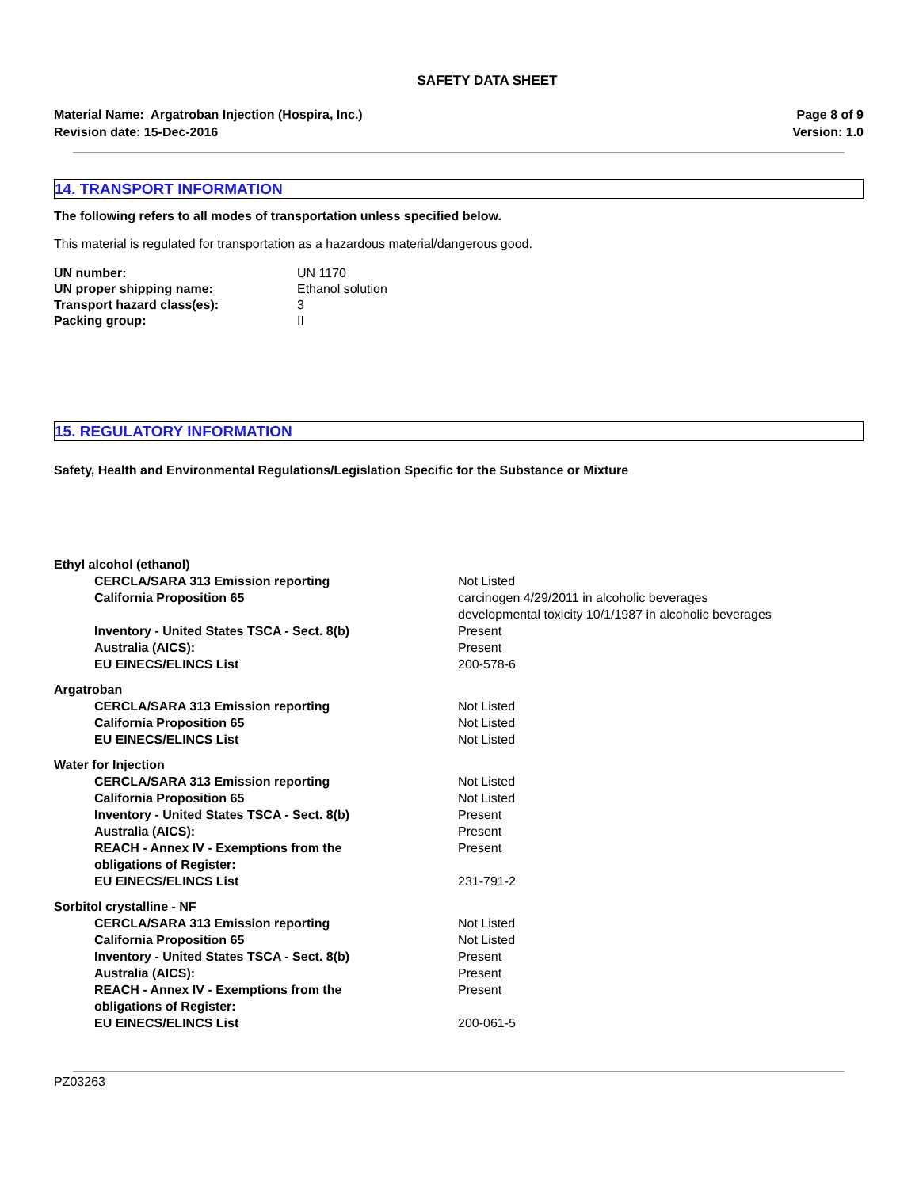SAFETY DATA SHEET
Material Name: Argatroban Injection (Hospira, Inc.)
Revision date: 15-Dec-2016
Page 8 of 9
Version: 1.0
14. TRANSPORT INFORMATION
The following refers to all modes of transportation unless specified below.
This material is regulated for transportation as a hazardous material/dangerous good.
| UN number: | UN 1170 |
| UN proper shipping name: | Ethanol solution |
| Transport hazard class(es): | 3 |
| Packing group: | II |
15. REGULATORY INFORMATION
Safety, Health and Environmental Regulations/Legislation Specific for the Substance or Mixture
| Ethyl alcohol (ethanol) | |
| CERCLA/SARA 313 Emission reporting | Not Listed |
| California Proposition 65 | carcinogen 4/29/2011 in alcoholic beverages developmental toxicity 10/1/1987 in alcoholic beverages |
| Inventory - United States TSCA - Sect. 8(b) | Present |
| Australia (AICS): | Present |
| EU EINECS/ELINCS List | 200-578-6 |
| Argatroban | |
| CERCLA/SARA 313 Emission reporting | Not Listed |
| California Proposition 65 | Not Listed |
| EU EINECS/ELINCS List | Not Listed |
| Water for Injection | |
| CERCLA/SARA 313 Emission reporting | Not Listed |
| California Proposition 65 | Not Listed |
| Inventory - United States TSCA - Sect. 8(b) | Present |
| Australia (AICS): | Present |
| REACH - Annex IV - Exemptions from the obligations of Register: | Present |
| EU EINECS/ELINCS List | 231-791-2 |
| Sorbitol crystalline - NF | |
| CERCLA/SARA 313 Emission reporting | Not Listed |
| California Proposition 65 | Not Listed |
| Inventory - United States TSCA - Sect. 8(b) | Present |
| Australia (AICS): | Present |
| REACH - Annex IV - Exemptions from the obligations of Register: | Present |
| EU EINECS/ELINCS List | 200-061-5 |
PZ03263